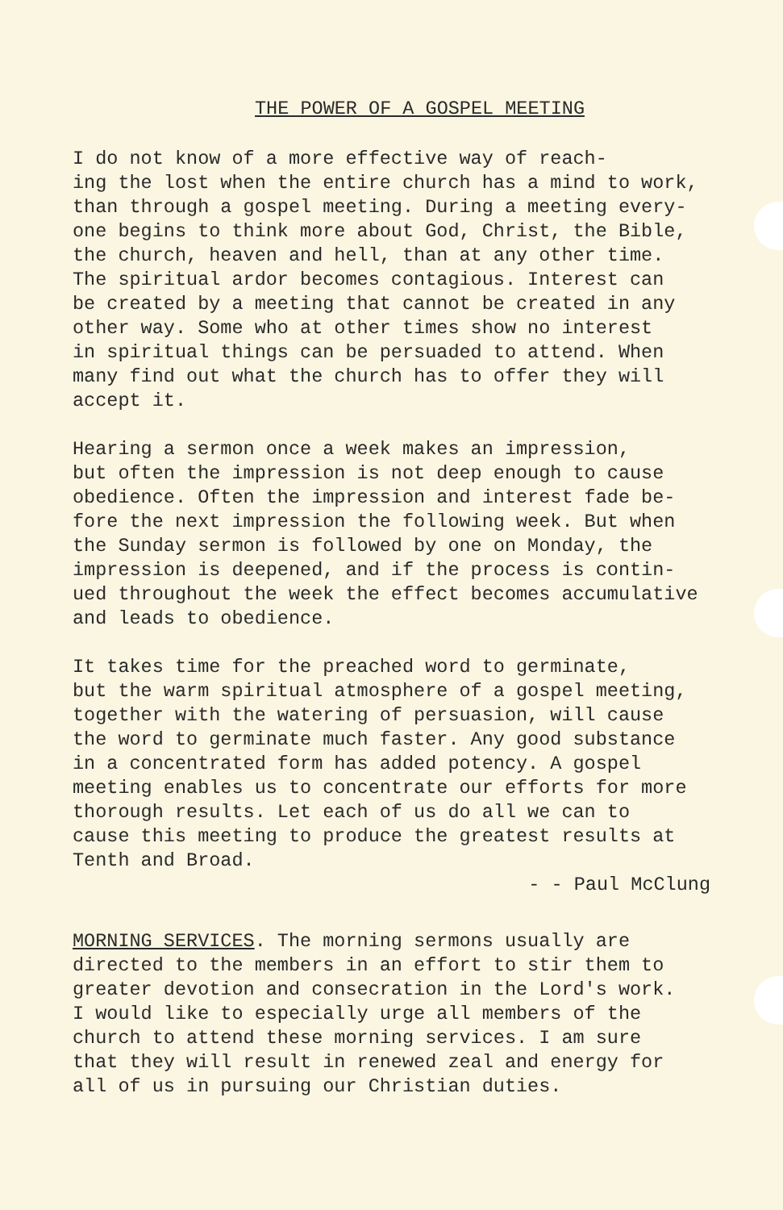THE POWER OF A GOSPEL MEETING
I do not know of a more effective way of reach- ing the lost when the entire church has a mind to work, than through a gospel meeting. During a meeting every- one begins to think more about God, Christ, the Bible, the church, heaven and hell, than at any other time. The spiritual ardor becomes contagious. Interest can be created by a meeting that cannot be created in any other way. Some who at other times show no interest in spiritual things can be persuaded to attend. When many find out what the church has to offer they will accept it.
Hearing a sermon once a week makes an impression, but often the impression is not deep enough to cause obedience. Often the impression and interest fade be- fore the next impression the following week. But when the Sunday sermon is followed by one on Monday, the impression is deepened, and if the process is contin- ued throughout the week the effect becomes accumulative and leads to obedience.
It takes time for the preached word to germinate, but the warm spiritual atmosphere of a gospel meeting, together with the watering of persuasion, will cause the word to germinate much faster. Any good substance in a concentrated form has added potency. A gospel meeting enables us to concentrate our efforts for more thorough results. Let each of us do all we can to cause this meeting to produce the greatest results at Tenth and Broad.
- - Paul McClung
MORNING SERVICES. The morning sermons usually are directed to the members in an effort to stir them to greater devotion and consecration in the Lord's work. I would like to especially urge all members of the church to attend these morning services. I am sure that they will result in renewed zeal and energy for all of us in pursuing our Christian duties.